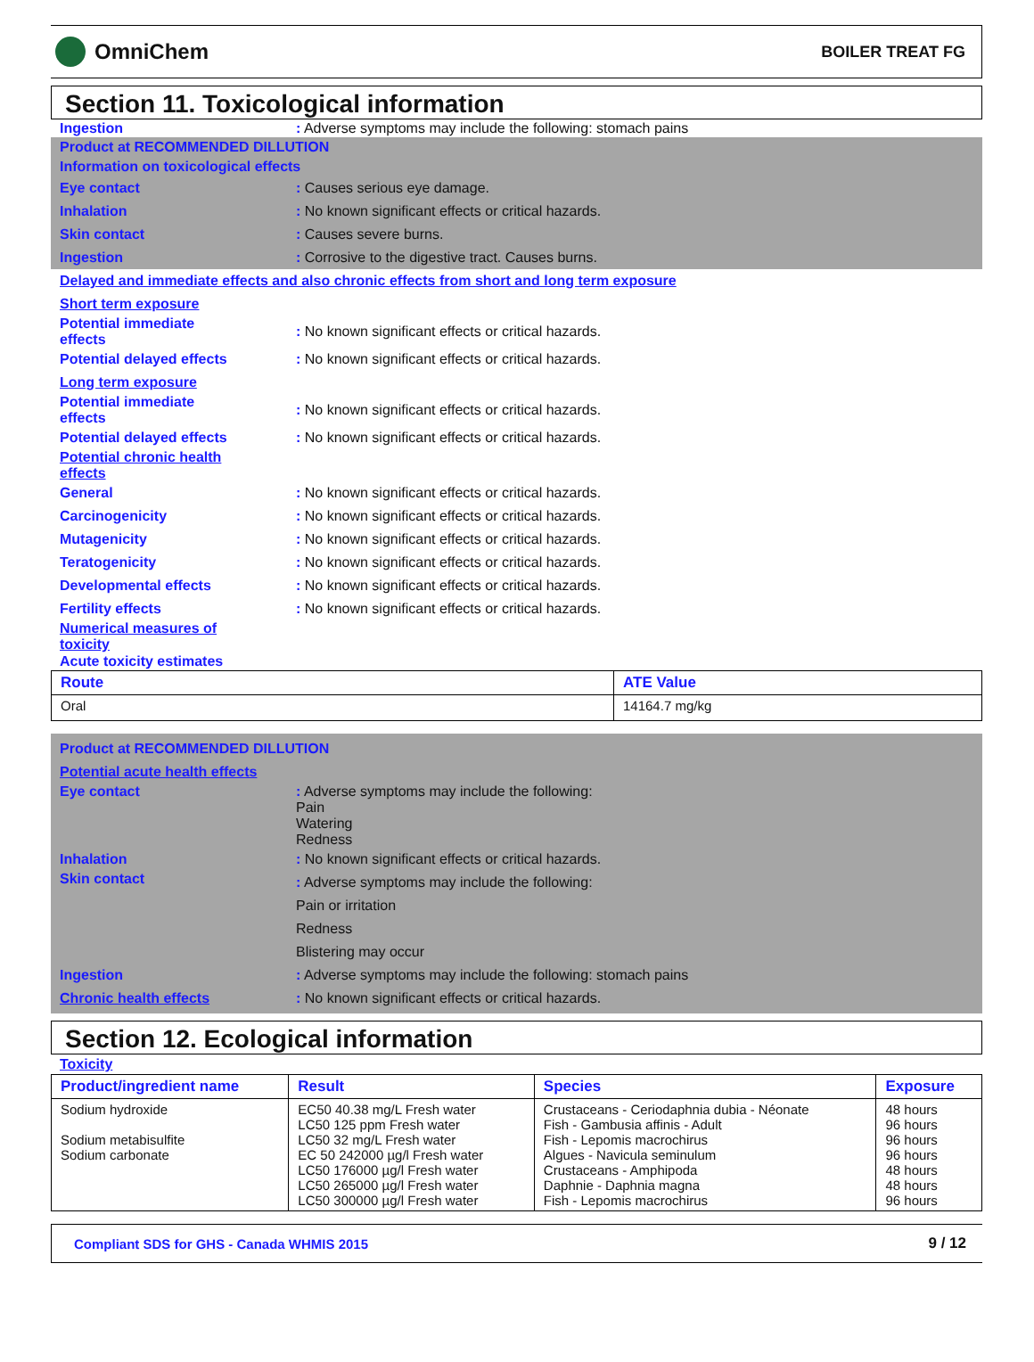OmniChem
BOILER TREAT FG
Section 11. Toxicological information
Ingestion
: Adverse symptoms may include the following: stomach pains
Product at RECOMMENDED DILLUTION
Information on toxicological effects
Eye contact : Causes serious eye damage.
Inhalation
: No known significant effects or critical hazards.
Skin contact : Causes severe burns.
Ingestion
: Corrosive to the digestive tract. Causes burns.
Delayed and immediate effects and also chronic effects from short and long term exposure
Short term exposure
Potential immediate
effects
: No known significant effects or critical hazards.
Potential delayed effects
: No known significant effects or critical hazards.
Long term exposure
Potential immediate
effects
: No known significant effects or critical hazards.
Potential delayed effects
: No known significant effects or critical hazards.
Potential chronic health
effects
General
: No known significant effects or critical hazards.
Carcinogenicity
: No known significant effects or critical hazards.
Mutagenicity
: No known significant effects or critical hazards.
Teratogenicity
: No known significant effects or critical hazards.
Developmental effects
: No known significant effects or critical hazards.
Fertility effects
: No known significant effects or critical hazards.
Numerical measures of
toxicity
Acute toxicity estimates
| Route | ATE Value |
| --- | --- |
| Oral | 14164.7 mg/kg |
Product at RECOMMENDED DILLUTION
Potential acute health effects
Eye contact : Adverse symptoms may include the following:
Pain
Watering
Redness
Inhalation
: No known significant effects or critical hazards.
Skin contact
: Adverse symptoms may include the following:
Pain or irritation
Redness
Blistering may occur
Ingestion
: Adverse symptoms may include the following: stomach pains
Chronic health effects
: No known significant effects or critical hazards.
Section 12. Ecological information
Toxicity
| Product/ingredient name | Result | Species | Exposure |
| --- | --- | --- | --- |
| Sodium hydroxide Sodium metabisulfite Sodium carbonate | EC50 40.38 mg/L Fresh water LC50 125 ppm Fresh water LC50 32 mg/L Fresh water EC 50 242000 µg/l Fresh water LC50 176000 µg/l Fresh water LC50 265000 µg/l Fresh water LC50 300000 µg/l Fresh water | Crustaceans - Ceriodaphnia dubia - Néonate Fish - Gambusia affinis - Adult Fish - Lepomis macrochirus Algues - Navicula seminulum Crustaceans - Amphipoda Daphnie - Daphnia magna Fish - Lepomis macrochirus | 48 hours 96 hours 96 hours 96 hours 48 hours 48 hours 96 hours |
Compliant SDS for GHS - Canada WHMIS 2015 9 / 12